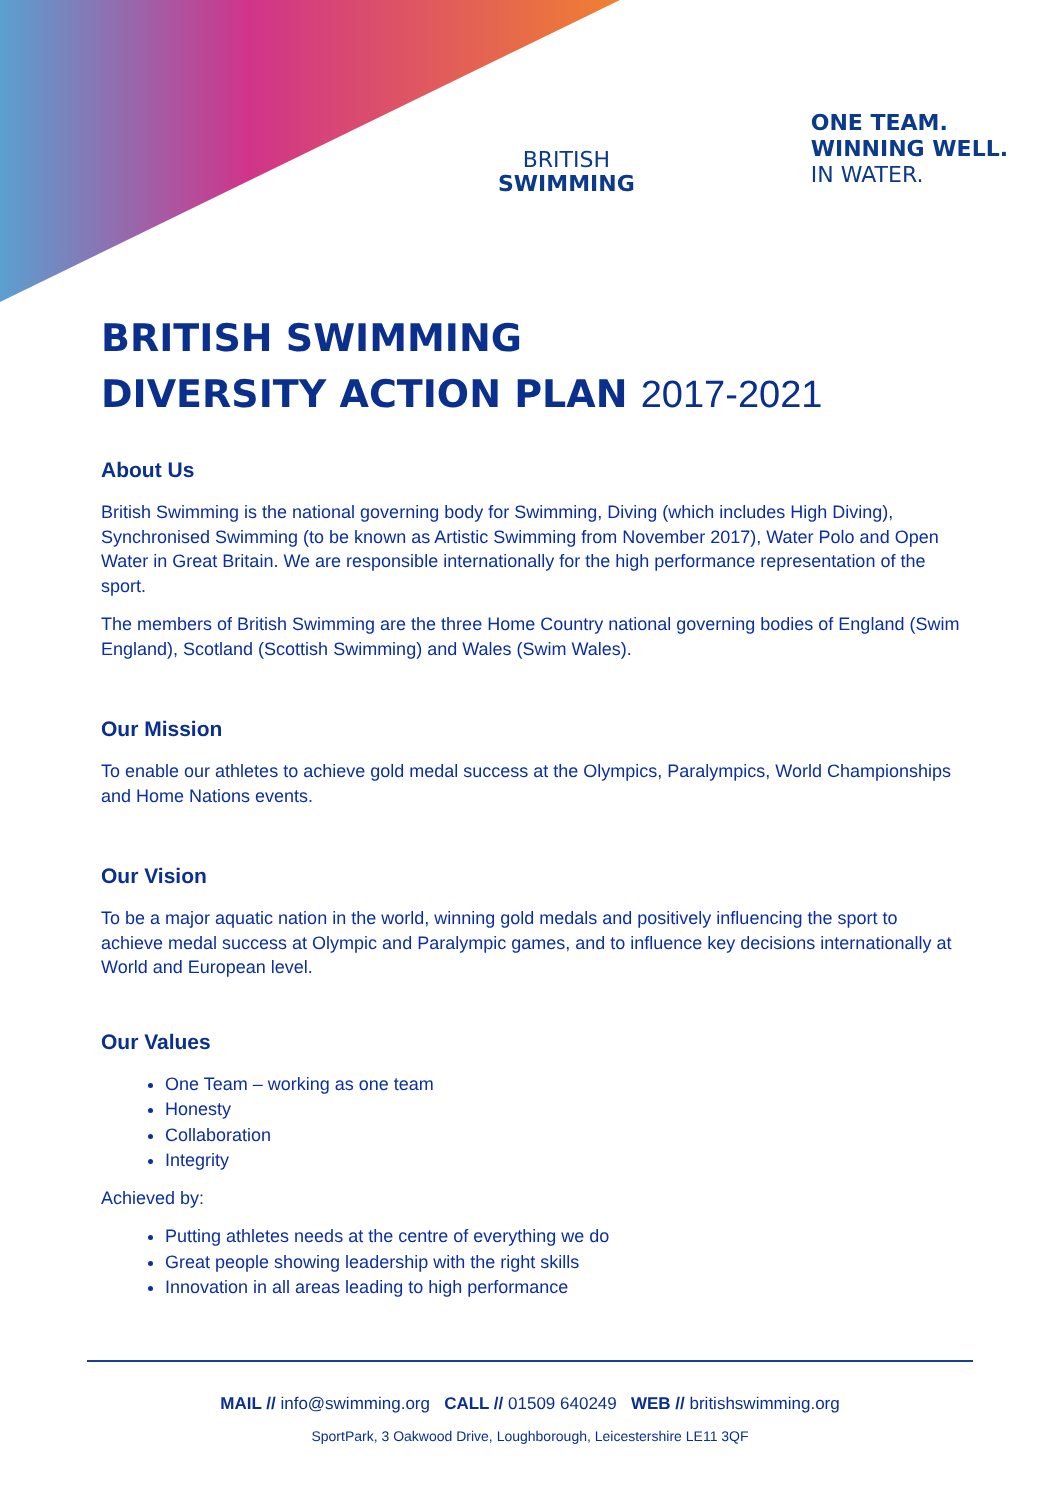BRITISH
SWIMMING
ONE TEAM.
WINNING WELL.
IN WATER.
BRITISH SWIMMING
DIVERSITY ACTION PLAN 2017-2021
About Us
British Swimming is the national governing body for Swimming, Diving (which includes High Diving), Synchronised Swimming (to be known as Artistic Swimming from November 2017), Water Polo and Open Water in Great Britain. We are responsible internationally for the high performance representation of the sport.
The members of British Swimming are the three Home Country national governing bodies of England (Swim England), Scotland (Scottish Swimming) and Wales (Swim Wales).
Our Mission
To enable our athletes to achieve gold medal success at the Olympics, Paralympics, World Championships and Home Nations events.
Our Vision
To be a major aquatic nation in the world, winning gold medals and positively influencing the sport to achieve medal success at Olympic and Paralympic games, and to influence key decisions internationally at World and European level.
Our Values
One Team – working as one team
Honesty
Collaboration
Integrity
Achieved by:
Putting athletes needs at the centre of everything we do
Great people showing leadership with the right skills
Innovation in all areas leading to high performance
MAIL // info@swimming.org CALL // 01509 640249 WEB // britishswimming.org
SportPark, 3 Oakwood Drive, Loughborough, Leicestershire LE11 3QF